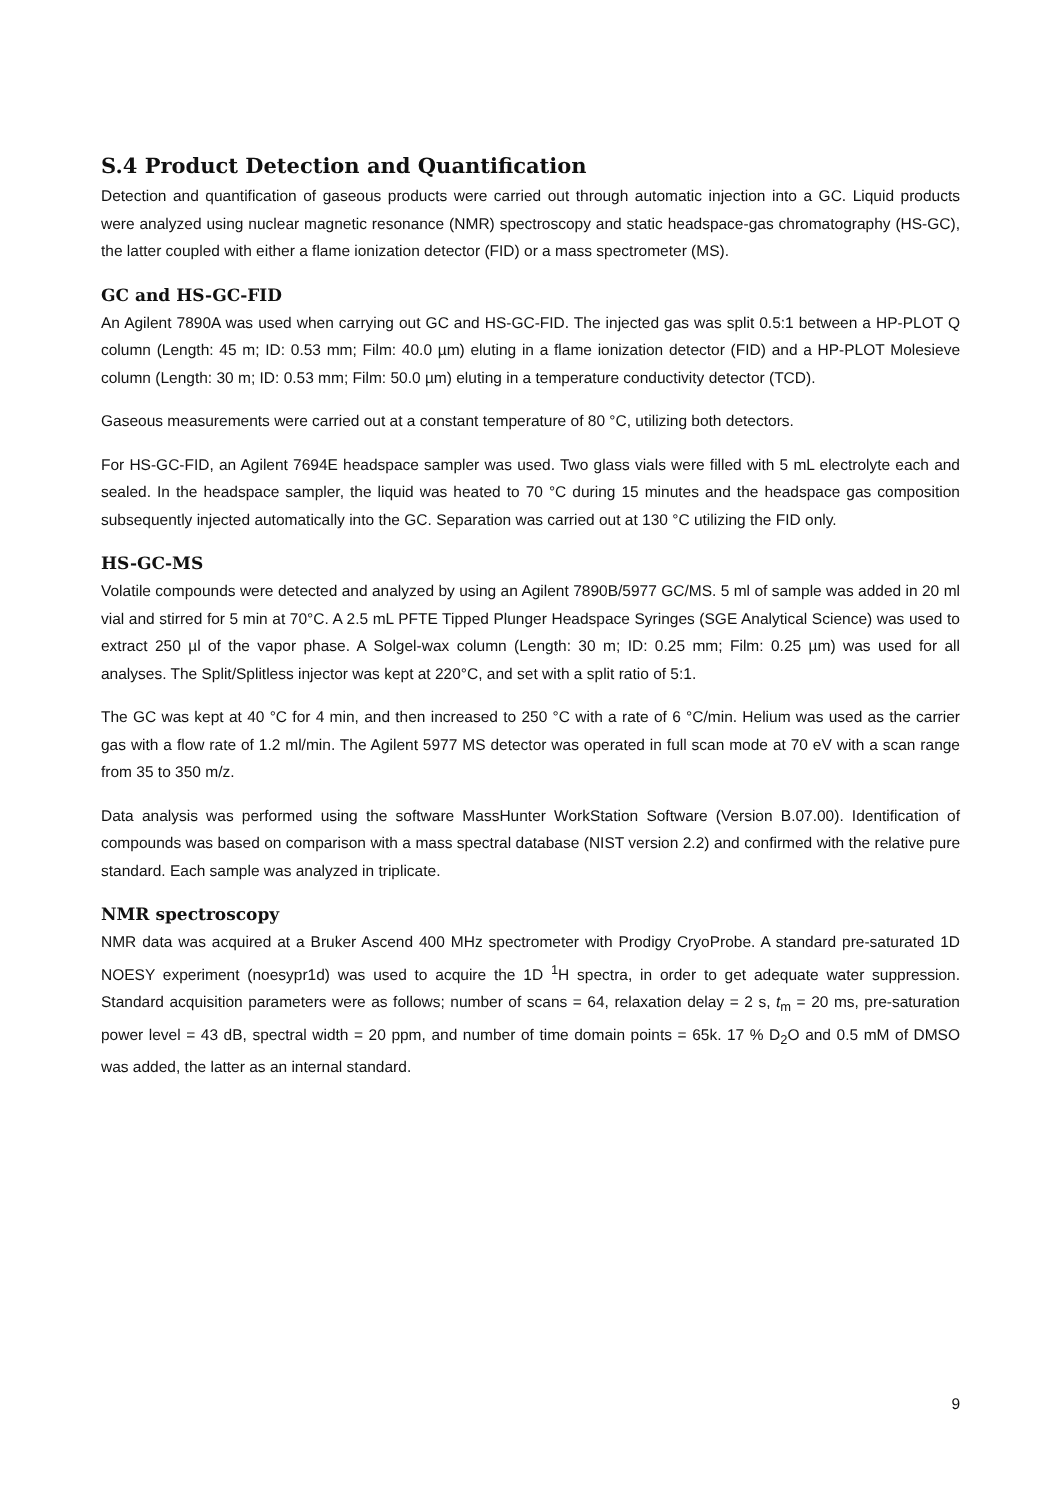S.4 Product Detection and Quantification
Detection and quantification of gaseous products were carried out through automatic injection into a GC. Liquid products were analyzed using nuclear magnetic resonance (NMR) spectroscopy and static headspace-gas chromatography (HS-GC), the latter coupled with either a flame ionization detector (FID) or a mass spectrometer (MS).
GC and HS-GC-FID
An Agilent 7890A was used when carrying out GC and HS-GC-FID. The injected gas was split 0.5:1 between a HP-PLOT Q column (Length: 45 m; ID: 0.53 mm; Film: 40.0 µm) eluting in a flame ionization detector (FID) and a HP-PLOT Molesieve column (Length: 30 m; ID: 0.53 mm; Film: 50.0 µm) eluting in a temperature conductivity detector (TCD).
Gaseous measurements were carried out at a constant temperature of 80 °C, utilizing both detectors.
For HS-GC-FID, an Agilent 7694E headspace sampler was used. Two glass vials were filled with 5 mL electrolyte each and sealed. In the headspace sampler, the liquid was heated to 70 °C during 15 minutes and the headspace gas composition subsequently injected automatically into the GC. Separation was carried out at 130 °C utilizing the FID only.
HS-GC-MS
Volatile compounds were detected and analyzed by using an Agilent 7890B/5977 GC/MS. 5 ml of sample was added in 20 ml vial and stirred for 5 min at 70°C. A 2.5 mL PFTE Tipped Plunger Headspace Syringes (SGE Analytical Science) was used to extract 250 µl of the vapor phase. A Solgel-wax column (Length: 30 m; ID: 0.25 mm; Film: 0.25 µm) was used for all analyses. The Split/Splitless injector was kept at 220°C, and set with a split ratio of 5:1.
The GC was kept at 40 °C for 4 min, and then increased to 250 °C with a rate of 6 °C/min. Helium was used as the carrier gas with a flow rate of 1.2 ml/min. The Agilent 5977 MS detector was operated in full scan mode at 70 eV with a scan range from 35 to 350 m/z.
Data analysis was performed using the software MassHunter WorkStation Software (Version B.07.00). Identification of compounds was based on comparison with a mass spectral database (NIST version 2.2) and confirmed with the relative pure standard. Each sample was analyzed in triplicate.
NMR spectroscopy
NMR data was acquired at a Bruker Ascend 400 MHz spectrometer with Prodigy CryoProbe. A standard pre-saturated 1D NOESY experiment (noesypr1d) was used to acquire the 1D <sup>1</sup>H spectra, in order to get adequate water suppression. Standard acquisition parameters were as follows; number of scans = 64, relaxation delay = 2 s, t<sub>m</sub> = 20 ms, pre-saturation power level = 43 dB, spectral width = 20 ppm, and number of time domain points = 65k. 17 % D<sub>2</sub>O and 0.5 mM of DMSO was added, the latter as an internal standard.
9